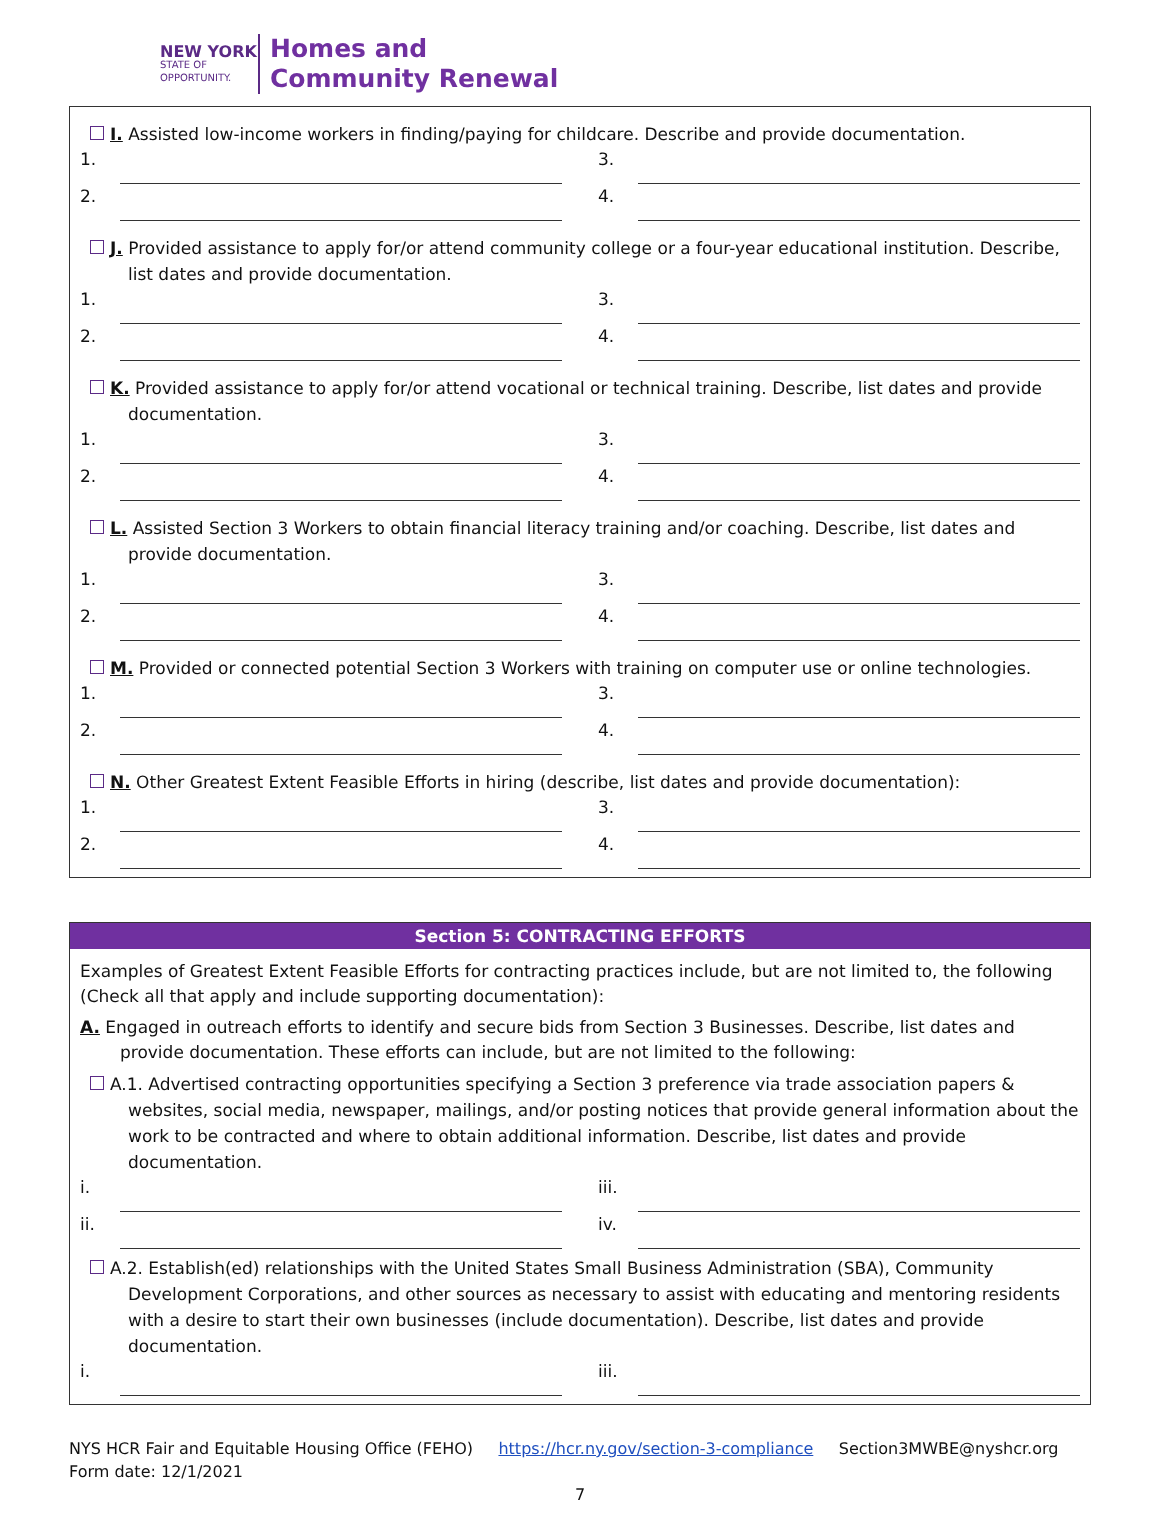NEW YORK
STATE OF OPPORTUNITY.
Homes and
Community Renewal
I. Assisted low-income workers in finding/paying for childcare. Describe and provide documentation.
1. 3.
2. 4.
J. Provided assistance to apply for/or attend community college or a four-year educational institution. Describe, list dates and provide documentation.
1. 3.
2. 4.
K. Provided assistance to apply for/or attend vocational or technical training. Describe, list dates and provide documentation.
1. 3.
2. 4.
L. Assisted Section 3 Workers to obtain financial literacy training and/or coaching. Describe, list dates and provide documentation.
1. 3.
2. 4.
M. Provided or connected potential Section 3 Workers with training on computer use or online technologies.
1. 3.
2. 4.
N. Other Greatest Extent Feasible Efforts in hiring (describe, list dates and provide documentation):
1. 3.
2. 4.
Section 5: CONTRACTING EFFORTS
Examples of Greatest Extent Feasible Efforts for contracting practices include, but are not limited to, the following (Check all that apply and include supporting documentation):
A. Engaged in outreach efforts to identify and secure bids from Section 3 Businesses. Describe, list dates and provide documentation. These efforts can include, but are not limited to the following:
A.1. Advertised contracting opportunities specifying a Section 3 preference via trade association papers & websites, social media, newspaper, mailings, and/or posting notices that provide general information about the work to be contracted and where to obtain additional information. Describe, list dates and provide documentation.
i. iii.
ii. iv.
A.2. Establish(ed) relationships with the United States Small Business Administration (SBA), Community Development Corporations, and other sources as necessary to assist with educating and mentoring residents with a desire to start their own businesses (include documentation). Describe, list dates and provide documentation.
i. iii.
NYS HCR Fair and Equitable Housing Office (FEHO) https://hcr.ny.gov/section-3-compliance Section3MWBE@nyshcr.org
Form date: 12/1/2021
7